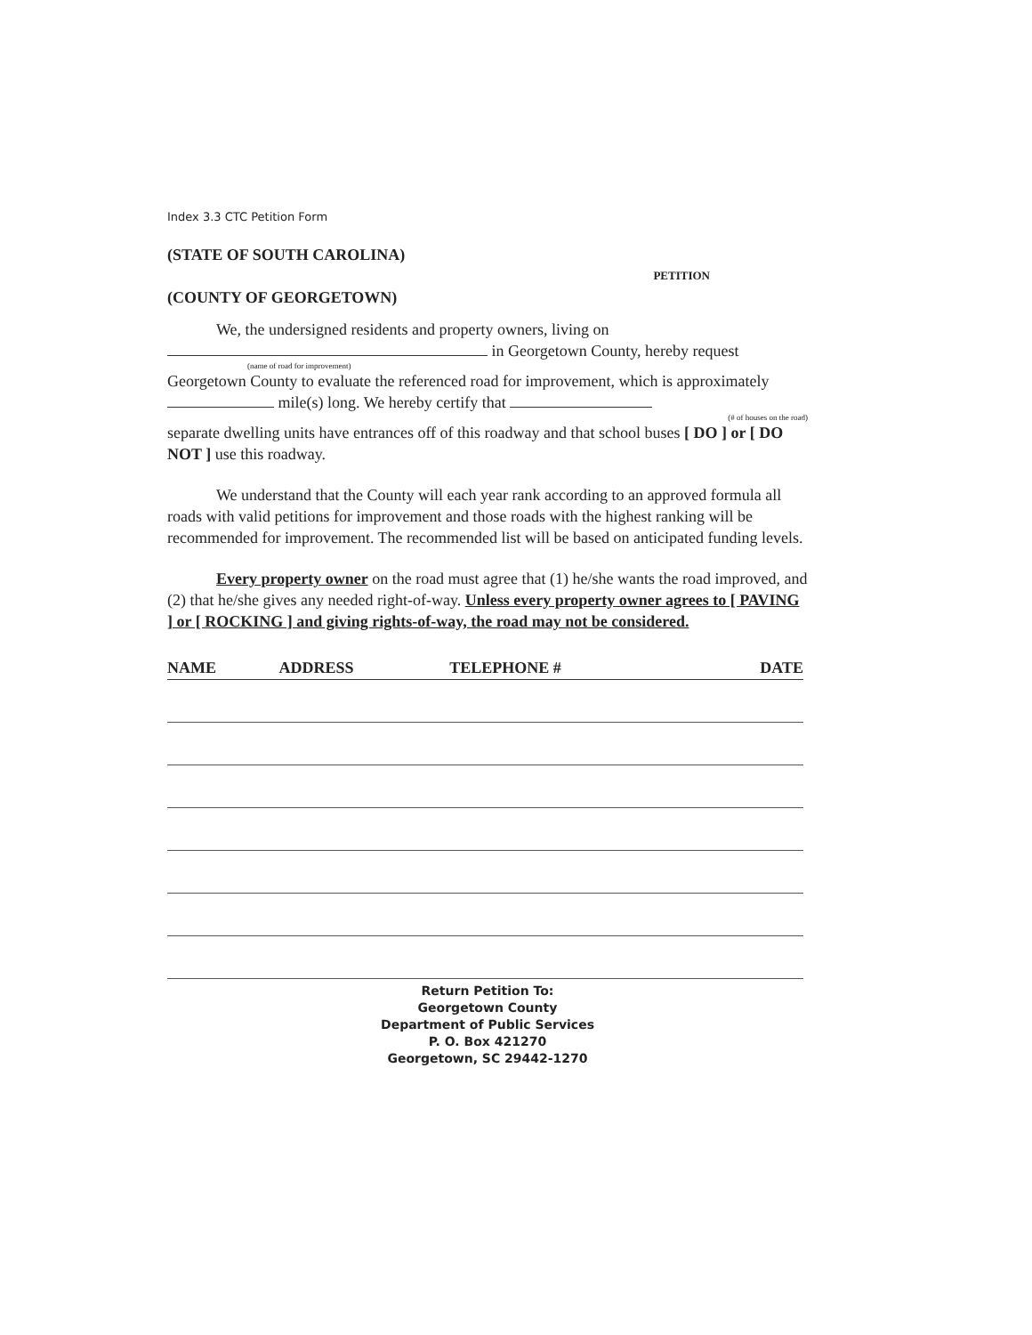Index 3.3 CTC Petition Form
(STATE OF SOUTH CAROLINA)
PETITION
(COUNTY OF GEORGETOWN)
We, the undersigned residents and property owners, living on
in Georgetown County, hereby request
(name of road for improvement)
Georgetown County to evaluate the referenced road for improvement, which is approximately mile(s) long. We hereby certify that
(# of houses on the road)
separate dwelling units have entrances off of this roadway and that school buses [ DO ] or [ DO NOT ] use this roadway.
We understand that the County will each year rank according to an approved formula all roads with valid petitions for improvement and those roads with the highest ranking will be recommended for improvement. The recommended list will be based on anticipated funding levels.
Every property owner on the road must agree that (1) he/she wants the road improved, and (2) that he/she gives any needed right-of-way. Unless every property owner agrees to [ PAVING ] or [ ROCKING ] and giving rights-of-way, the road may not be considered.
| NAME | ADDRESS | TELEPHONE # | DATE |
| --- | --- | --- | --- |
Return Petition To:
Georgetown County
Department of Public Services
P. O. Box 421270
Georgetown, SC 29442-1270